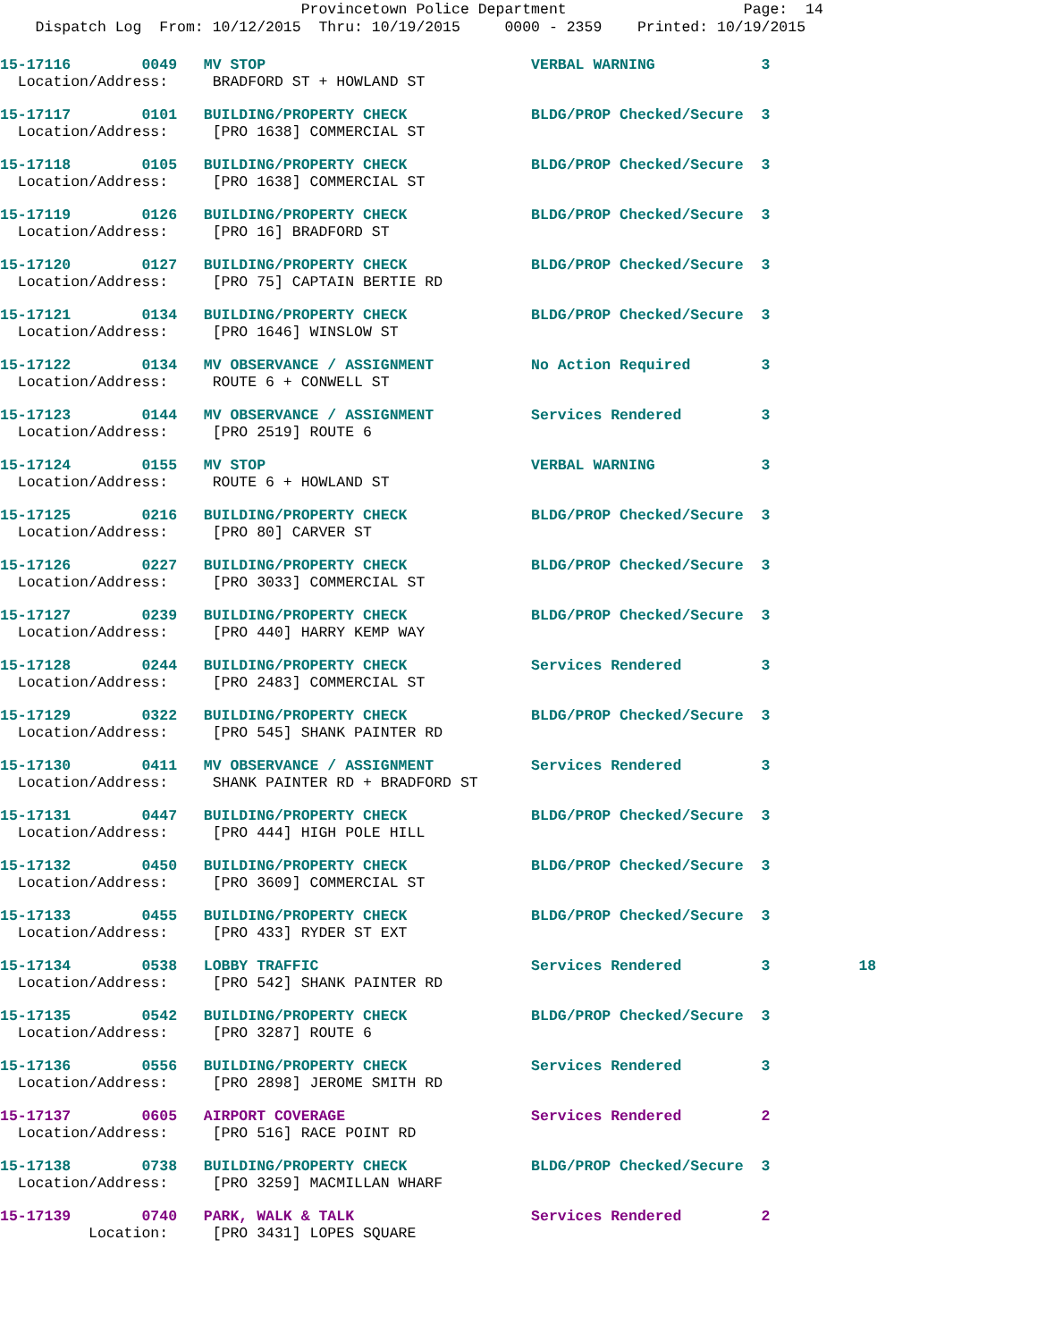Provincetown Police Department Page: 14
Dispatch Log From: 10/12/2015 Thru: 10/19/2015 0000 - 2359 Printed: 10/19/2015
15-17116 0049 MV STOP VERBAL WARNING 3
Location/Address: BRADFORD ST + HOWLAND ST
15-17117 0101 BUILDING/PROPERTY CHECK BLDG/PROP Checked/Secure 3
Location/Address: [PRO 1638] COMMERCIAL ST
15-17118 0105 BUILDING/PROPERTY CHECK BLDG/PROP Checked/Secure 3
Location/Address: [PRO 1638] COMMERCIAL ST
15-17119 0126 BUILDING/PROPERTY CHECK BLDG/PROP Checked/Secure 3
Location/Address: [PRO 16] BRADFORD ST
15-17120 0127 BUILDING/PROPERTY CHECK BLDG/PROP Checked/Secure 3
Location/Address: [PRO 75] CAPTAIN BERTIE RD
15-17121 0134 BUILDING/PROPERTY CHECK BLDG/PROP Checked/Secure 3
Location/Address: [PRO 1646] WINSLOW ST
15-17122 0134 MV OBSERVANCE / ASSIGNMENT No Action Required 3
Location/Address: ROUTE 6 + CONWELL ST
15-17123 0144 MV OBSERVANCE / ASSIGNMENT Services Rendered 3
Location/Address: [PRO 2519] ROUTE 6
15-17124 0155 MV STOP VERBAL WARNING 3
Location/Address: ROUTE 6 + HOWLAND ST
15-17125 0216 BUILDING/PROPERTY CHECK BLDG/PROP Checked/Secure 3
Location/Address: [PRO 80] CARVER ST
15-17126 0227 BUILDING/PROPERTY CHECK BLDG/PROP Checked/Secure 3
Location/Address: [PRO 3033] COMMERCIAL ST
15-17127 0239 BUILDING/PROPERTY CHECK BLDG/PROP Checked/Secure 3
Location/Address: [PRO 440] HARRY KEMP WAY
15-17128 0244 BUILDING/PROPERTY CHECK Services Rendered 3
Location/Address: [PRO 2483] COMMERCIAL ST
15-17129 0322 BUILDING/PROPERTY CHECK BLDG/PROP Checked/Secure 3
Location/Address: [PRO 545] SHANK PAINTER RD
15-17130 0411 MV OBSERVANCE / ASSIGNMENT Services Rendered 3
Location/Address: SHANK PAINTER RD + BRADFORD ST
15-17131 0447 BUILDING/PROPERTY CHECK BLDG/PROP Checked/Secure 3
Location/Address: [PRO 444] HIGH POLE HILL
15-17132 0450 BUILDING/PROPERTY CHECK BLDG/PROP Checked/Secure 3
Location/Address: [PRO 3609] COMMERCIAL ST
15-17133 0455 BUILDING/PROPERTY CHECK BLDG/PROP Checked/Secure 3
Location/Address: [PRO 433] RYDER ST EXT
15-17134 0538 LOBBY TRAFFIC Services Rendered 3 18
Location/Address: [PRO 542] SHANK PAINTER RD
15-17135 0542 BUILDING/PROPERTY CHECK BLDG/PROP Checked/Secure 3
Location/Address: [PRO 3287] ROUTE 6
15-17136 0556 BUILDING/PROPERTY CHECK Services Rendered 3
Location/Address: [PRO 2898] JEROME SMITH RD
15-17137 0605 AIRPORT COVERAGE Services Rendered 2
Location/Address: [PRO 516] RACE POINT RD
15-17138 0738 BUILDING/PROPERTY CHECK BLDG/PROP Checked/Secure 3
Location/Address: [PRO 3259] MACMILLAN WHARF
15-17139 0740 PARK, WALK & TALK Services Rendered 2
Location: [PRO 3431] LOPES SQUARE